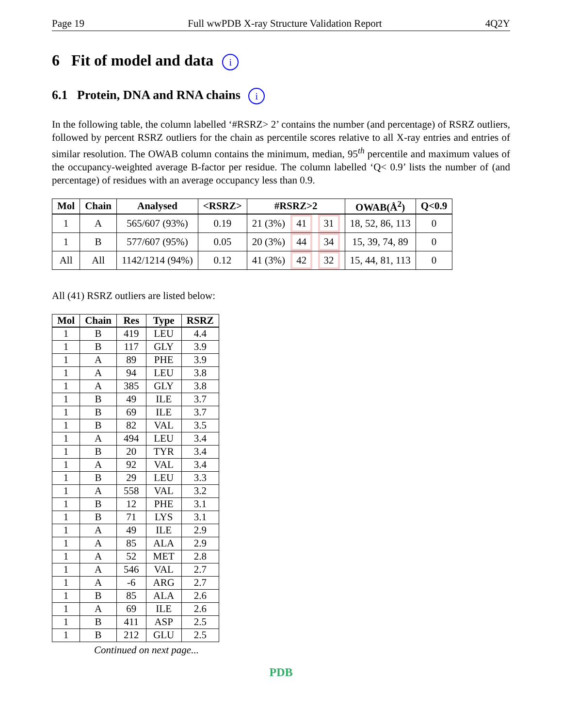Page 19 Full wwPDB X-ray Structure Validation Report 4Q2Y
6 Fit of model and data i
6.1 Protein, DNA and RNA chains i
In the following table, the column labelled ‘#RSRZ> 2’ contains the number (and percentage) of RSRZ outliers, followed by percent RSRZ outliers for the chain as percentile scores relative to all X-ray entries and entries of similar resolution. The OWAB column contains the minimum, median, 95<sup>th</sup> percentile and maximum values of the occupancy-weighted average B-factor per residue. The column labelled ‘Q< 0.9’ lists the number of (and percentage) of residues with an average occupancy less than 0.9.
| Mol | Chain | Analysed | <RSRZ> | #RSRZ>2 | OWAB(Å<sup>2</sup>) | Q<0.9 |
| --- | --- | --- | --- | --- | --- | --- |
| 1 | A | 565/607 (93%) | 0.19 | 21 (3%) 41 31 | 18, 52, 86, 113 | 0 |
| 1 | B | 577/607 (95%) | 0.05 | 20 (3%) 44 34 | 15, 39, 74, 89 | 0 |
| All | All | 1142/1214 (94%) | 0.12 | 41 (3%) 42 32 | 15, 44, 81, 113 | 0 |
All (41) RSRZ outliers are listed below:
| Mol | Chain | Res | Type | RSRZ |
| --- | --- | --- | --- | --- |
| 1 | B | 419 | LEU | 4.4 |
| 1 | B | 117 | GLY | 3.9 |
| 1 | A | 89 | PHE | 3.9 |
| 1 | A | 94 | LEU | 3.8 |
| 1 | A | 385 | GLY | 3.8 |
| 1 | B | 49 | ILE | 3.7 |
| 1 | B | 69 | ILE | 3.7 |
| 1 | B | 82 | VAL | 3.5 |
| 1 | A | 494 | LEU | 3.4 |
| 1 | B | 20 | TYR | 3.4 |
| 1 | A | 92 | VAL | 3.4 |
| 1 | B | 29 | LEU | 3.3 |
| 1 | A | 558 | VAL | 3.2 |
| 1 | B | 12 | PHE | 3.1 |
| 1 | B | 71 | LYS | 3.1 |
| 1 | A | 49 | ILE | 2.9 |
| 1 | A | 85 | ALA | 2.9 |
| 1 | A | 52 | MET | 2.8 |
| 1 | A | 546 | VAL | 2.7 |
| 1 | A | -6 | ARG | 2.7 |
| 1 | B | 85 | ALA | 2.6 |
| 1 | A | 69 | ILE | 2.6 |
| 1 | B | 411 | ASP | 2.5 |
| 1 | B | 212 | GLU | 2.5 |
Continued on next page...
PDB